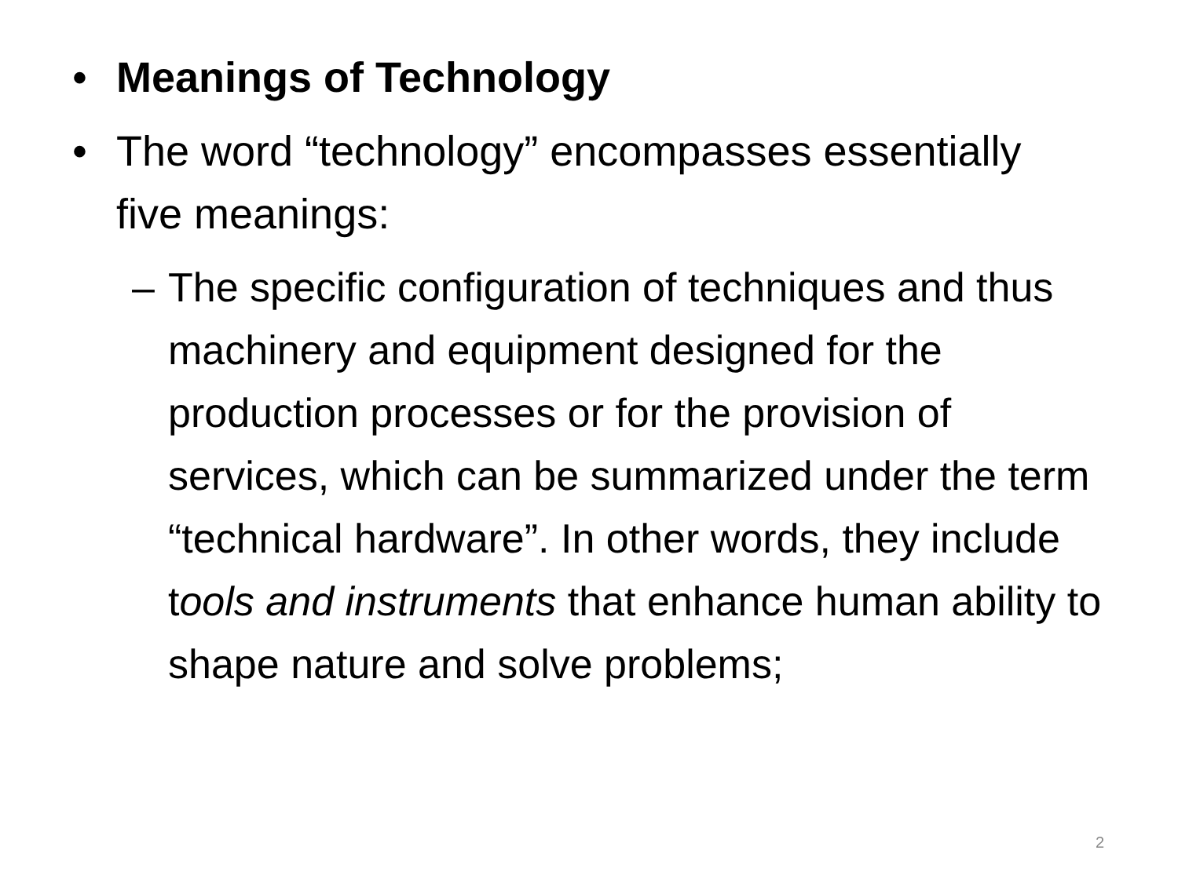• Meanings of Technology
• The word “technology” encompasses essentially five meanings:
– The specific configuration of techniques and thus machinery and equipment designed for the production processes or for the provision of services, which can be summarized under the term “technical hardware”. In other words, they include tools and instruments that enhance human ability to shape nature and solve problems;
2